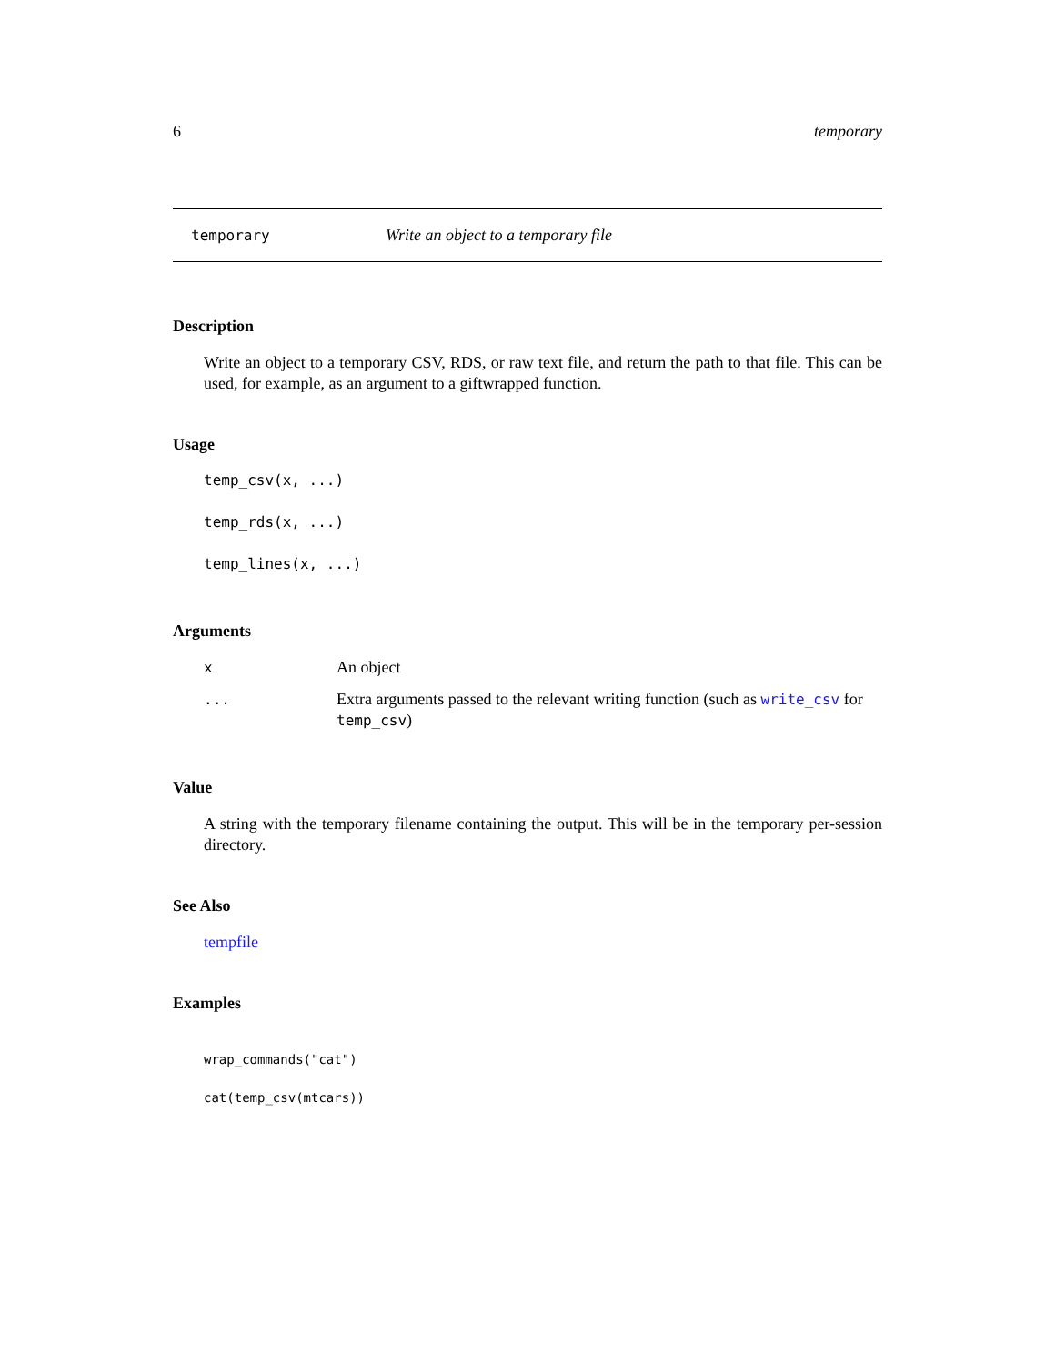6 temporary
temporary Write an object to a temporary file
Description
Write an object to a temporary CSV, RDS, or raw text file, and return the path to that file. This can be used, for example, as an argument to a giftwrapped function.
Usage
temp_csv(x, ...)
temp_rds(x, ...)
temp_lines(x, ...)
Arguments
| x | An object |
| ... | Extra arguments passed to the relevant writing function (such as write_csv for temp_csv ) |
Value
A string with the temporary filename containing the output. This will be in the temporary per-session directory.
See Also
tempfile
Examples
wrap_commands("cat")
cat(temp_csv(mtcars))